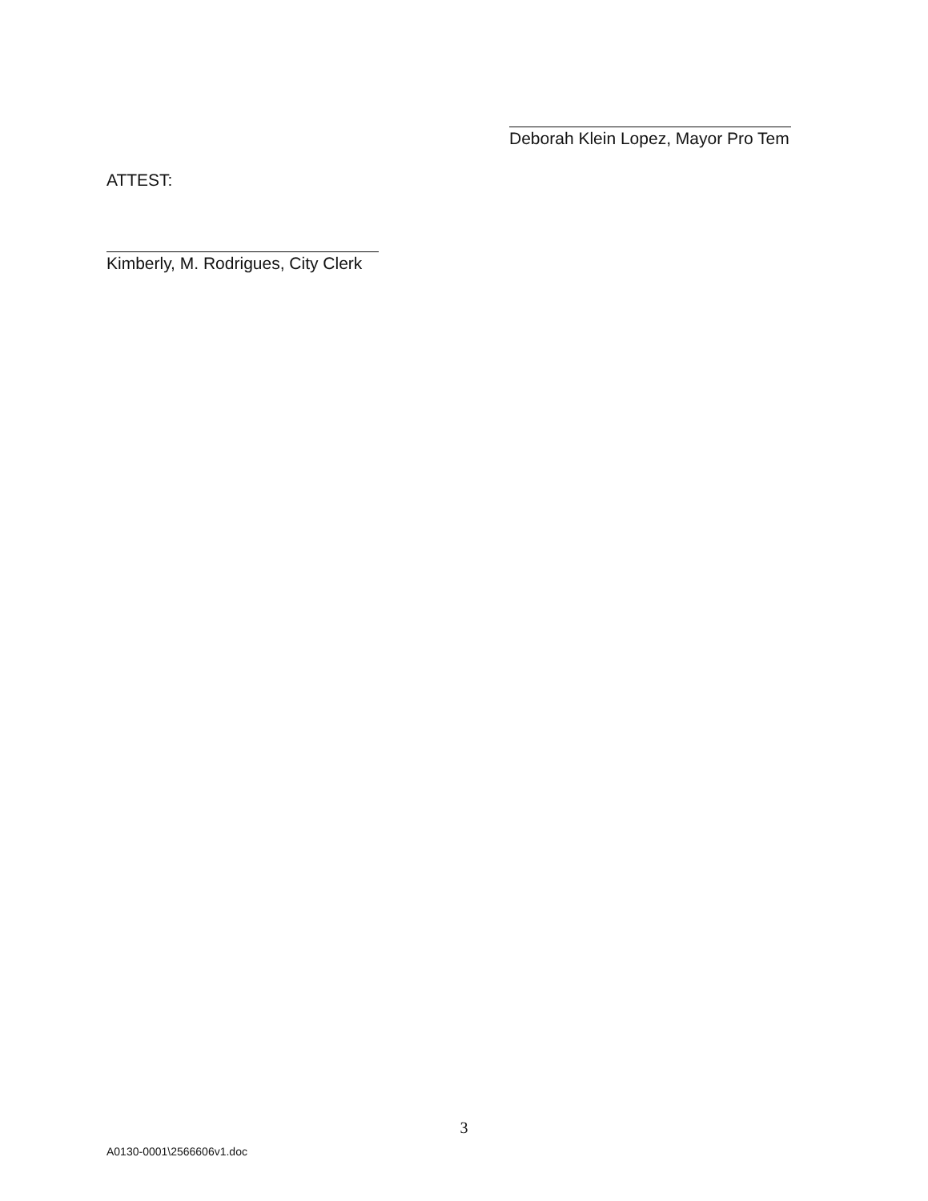Deborah Klein Lopez, Mayor Pro Tem
ATTEST:
Kimberly, M. Rodrigues, City Clerk
3
A0130-0001\2566606v1.doc